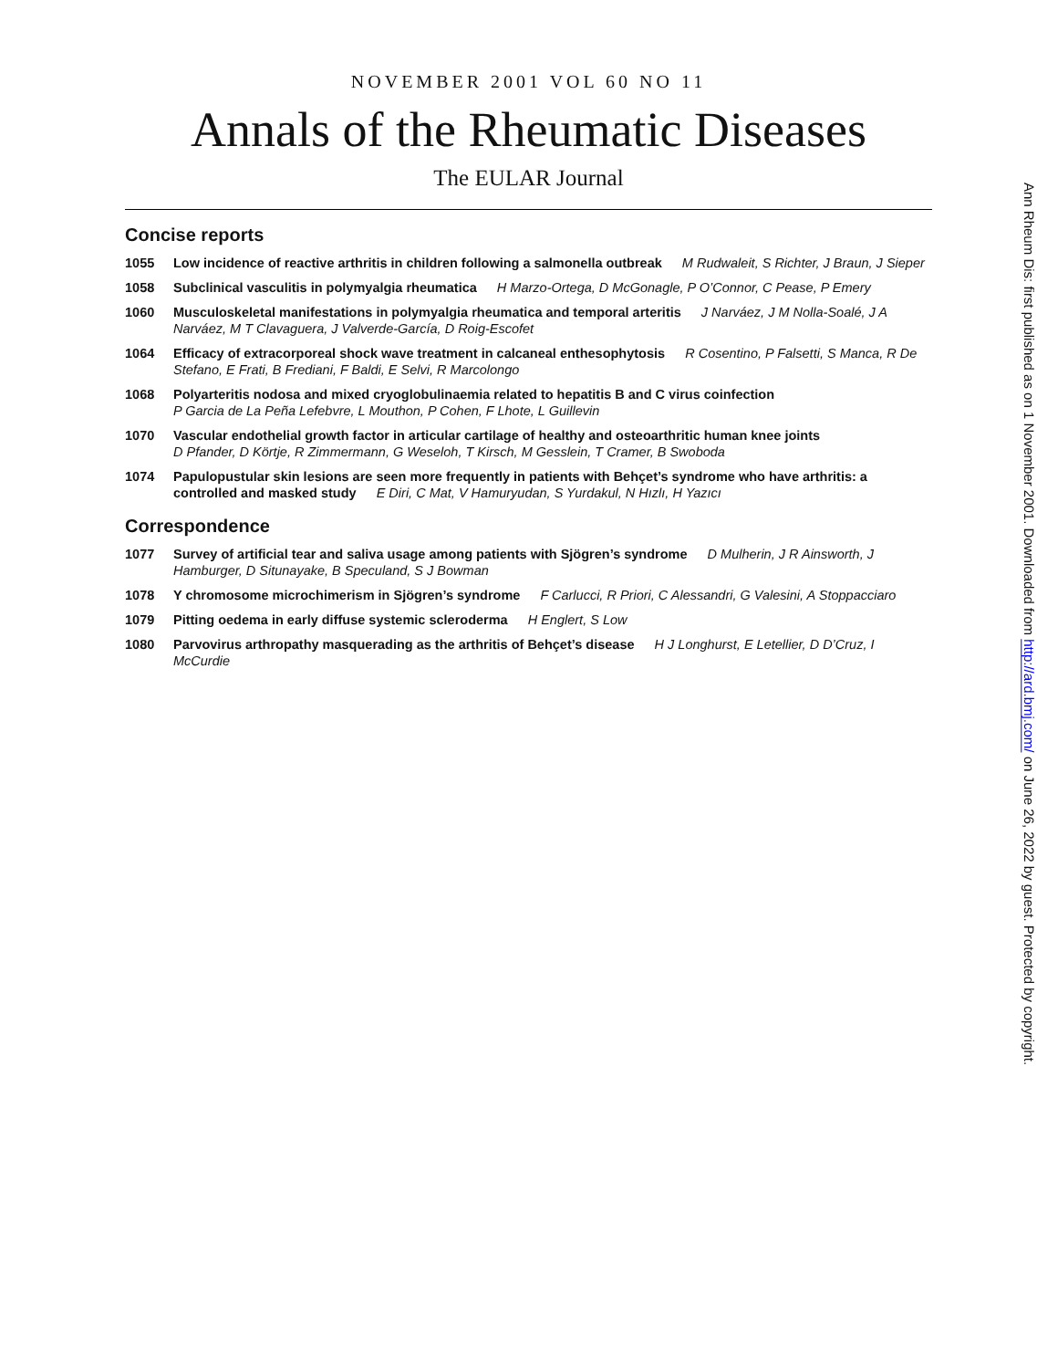NOVEMBER 2001 VOL 60 NO 11
Annals of the Rheumatic Diseases
The EULAR Journal
Concise reports
1055 Low incidence of reactive arthritis in children following a salmonella outbreak M Rudwaleit, S Richter, J Braun, J Sieper
1058 Subclinical vasculitis in polymyalgia rheumatica H Marzo-Ortega, D McGonagle, P O’Connor, C Pease, P Emery
1060 Musculoskeletal manifestations in polymyalgia rheumatica and temporal arteritis J Narváez, J M Nolla-Soalé, J A Narváez, M T Clavaguera, J Valverde-García, D Roig-Escofet
1064 Efficacy of extracorporeal shock wave treatment in calcaneal enthesophytosis R Cosentino, P Falsetti, S Manca, R De Stefano, E Frati, B Frediani, F Baldi, E Selvi, R Marcolongo
1068 Polyarteritis nodosa and mixed cryoglobulinaemia related to hepatitis B and C virus coinfection
P Garcia de La Peña Lefebvre, L Mouthon, P Cohen, F Lhote, L Guillevin
1070 Vascular endothelial growth factor in articular cartilage of healthy and osteoarthritic human knee joints
D Pfander, D Körtje, R Zimmermann, G Weseloh, T Kirsch, M Gesslein, T Cramer, B Swoboda
1074 Papulopustular skin lesions are seen more frequently in patients with Behçet’s syndrome who have arthritis: a controlled and masked study E Diri, C Mat, V Hamuryudan, S Yurdakul, N Hızlı, H Yazıcı
Correspondence
1077 Survey of artificial tear and saliva usage among patients with Sjögren’s syndrome D Mulherin, J R Ainsworth, J Hamburger, D Situnayake, B Speculand, S J Bowman
1078 Y chromosome microchimerism in Sjögren’s syndrome F Carlucci, R Priori, C Alessandri, G Valesini, A Stoppacciaro
1079 Pitting oedema in early diffuse systemic scleroderma H Englert, S Low
1080 Parvovirus arthropathy masquerading as the arthritis of Behçet’s disease H J Longhurst, E Letellier, D D’Cruz, I McCurdie
Ann Rheum Dis: first published as on 1 November 2001. Downloaded from http://ard.bmj.com/ on June 26, 2022 by guest. Protected by copyright.